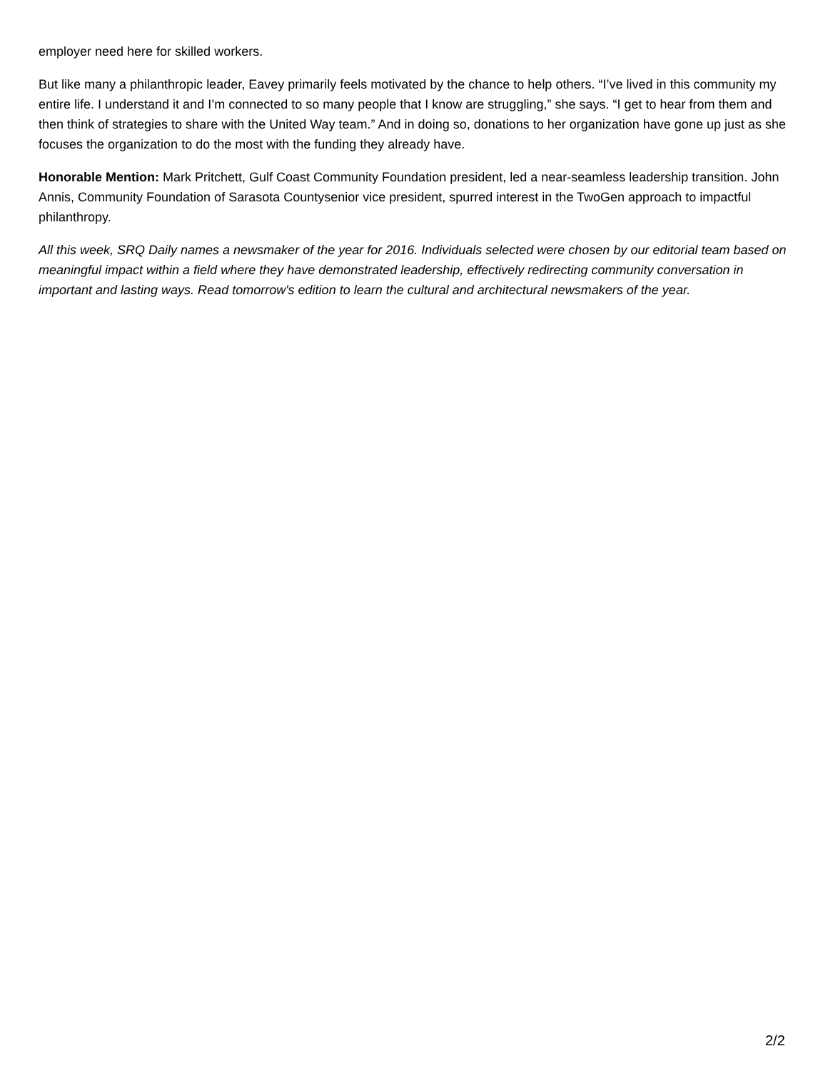employer need here for skilled workers.
But like many a philanthropic leader, Eavey primarily feels motivated by the chance to help others. “I’ve lived in this community my entire life. I understand it and I’m connected to so many people that I know are struggling,” she says. “I get to hear from them and then think of strategies to share with the United Way team.” And in doing so, donations to her organization have gone up just as she focuses the organization to do the most with the funding they already have.
Honorable Mention: Mark Pritchett, Gulf Coast Community Foundation president, led a near-seamless leadership transition. John Annis, Community Foundation of Sarasota Countysenior vice president, spurred interest in the TwoGen approach to impactful philanthropy.
All this week, SRQ Daily names a newsmaker of the year for 2016. Individuals selected were chosen by our editorial team based on meaningful impact within a field where they have demonstrated leadership, effectively redirecting community conversation in important and lasting ways. Read tomorrow's edition to learn the cultural and architectural newsmakers of the year.
2/2